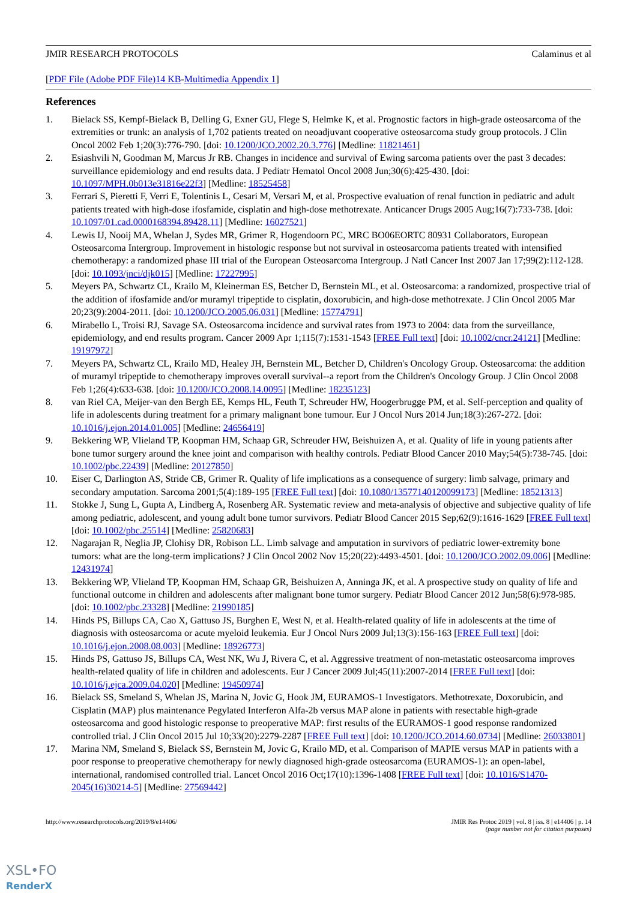JMIR RESEARCH PROTOCOLS Calaminus et al
[PDF File (Adobe PDF File)14 KB-Multimedia Appendix 1]
References
1. Bielack SS, Kempf-Bielack B, Delling G, Exner GU, Flege S, Helmke K, et al. Prognostic factors in high-grade osteosarcoma of the extremities or trunk: an analysis of 1,702 patients treated on neoadjuvant cooperative osteosarcoma study group protocols. J Clin Oncol 2002 Feb 1;20(3):776-790. [doi: 10.1200/JCO.2002.20.3.776] [Medline: 11821461]
2. Esiashvili N, Goodman M, Marcus Jr RB. Changes in incidence and survival of Ewing sarcoma patients over the past 3 decades: surveillance epidemiology and end results data. J Pediatr Hematol Oncol 2008 Jun;30(6):425-430. [doi: 10.1097/MPH.0b013e31816e22f3] [Medline: 18525458]
3. Ferrari S, Pieretti F, Verri E, Tolentinis L, Cesari M, Versari M, et al. Prospective evaluation of renal function in pediatric and adult patients treated with high-dose ifosfamide, cisplatin and high-dose methotrexate. Anticancer Drugs 2005 Aug;16(7):733-738. [doi: 10.1097/01.cad.0000168394.89428.11] [Medline: 16027521]
4. Lewis IJ, Nooij MA, Whelan J, Sydes MR, Grimer R, Hogendoorn PC, MRC BO06EORTC 80931 Collaborators, European Osteosarcoma Intergroup. Improvement in histologic response but not survival in osteosarcoma patients treated with intensified chemotherapy: a randomized phase III trial of the European Osteosarcoma Intergroup. J Natl Cancer Inst 2007 Jan 17;99(2):112-128. [doi: 10.1093/jnci/djk015] [Medline: 17227995]
5. Meyers PA, Schwartz CL, Krailo M, Kleinerman ES, Betcher D, Bernstein ML, et al. Osteosarcoma: a randomized, prospective trial of the addition of ifosfamide and/or muramyl tripeptide to cisplatin, doxorubicin, and high-dose methotrexate. J Clin Oncol 2005 Mar 20;23(9):2004-2011. [doi: 10.1200/JCO.2005.06.031] [Medline: 15774791]
6. Mirabello L, Troisi RJ, Savage SA. Osteosarcoma incidence and survival rates from 1973 to 2004: data from the surveillance, epidemiology, and end results program. Cancer 2009 Apr 1;115(7):1531-1543 [FREE Full text] [doi: 10.1002/cncr.24121] [Medline: 19197972]
7. Meyers PA, Schwartz CL, Krailo MD, Healey JH, Bernstein ML, Betcher D, Children's Oncology Group. Osteosarcoma: the addition of muramyl tripeptide to chemotherapy improves overall survival--a report from the Children's Oncology Group. J Clin Oncol 2008 Feb 1;26(4):633-638. [doi: 10.1200/JCO.2008.14.0095] [Medline: 18235123]
8. van Riel CA, Meijer-van den Bergh EE, Kemps HL, Feuth T, Schreuder HW, Hoogerbrugge PM, et al. Self-perception and quality of life in adolescents during treatment for a primary malignant bone tumour. Eur J Oncol Nurs 2014 Jun;18(3):267-272. [doi: 10.1016/j.ejon.2014.01.005] [Medline: 24656419]
9. Bekkering WP, Vlieland TP, Koopman HM, Schaap GR, Schreuder HW, Beishuizen A, et al. Quality of life in young patients after bone tumor surgery around the knee joint and comparison with healthy controls. Pediatr Blood Cancer 2010 May;54(5):738-745. [doi: 10.1002/pbc.22439] [Medline: 20127850]
10. Eiser C, Darlington AS, Stride CB, Grimer R. Quality of life implications as a consequence of surgery: limb salvage, primary and secondary amputation. Sarcoma 2001;5(4):189-195 [FREE Full text] [doi: 10.1080/13577140120099173] [Medline: 18521313]
11. Stokke J, Sung L, Gupta A, Lindberg A, Rosenberg AR. Systematic review and meta-analysis of objective and subjective quality of life among pediatric, adolescent, and young adult bone tumor survivors. Pediatr Blood Cancer 2015 Sep;62(9):1616-1629 [FREE Full text] [doi: 10.1002/pbc.25514] [Medline: 25820683]
12. Nagarajan R, Neglia JP, Clohisy DR, Robison LL. Limb salvage and amputation in survivors of pediatric lower-extremity bone tumors: what are the long-term implications? J Clin Oncol 2002 Nov 15;20(22):4493-4501. [doi: 10.1200/JCO.2002.09.006] [Medline: 12431974]
13. Bekkering WP, Vlieland TP, Koopman HM, Schaap GR, Beishuizen A, Anninga JK, et al. A prospective study on quality of life and functional outcome in children and adolescents after malignant bone tumor surgery. Pediatr Blood Cancer 2012 Jun;58(6):978-985. [doi: 10.1002/pbc.23328] [Medline: 21990185]
14. Hinds PS, Billups CA, Cao X, Gattuso JS, Burghen E, West N, et al. Health-related quality of life in adolescents at the time of diagnosis with osteosarcoma or acute myeloid leukemia. Eur J Oncol Nurs 2009 Jul;13(3):156-163 [FREE Full text] [doi: 10.1016/j.ejon.2008.08.003] [Medline: 18926773]
15. Hinds PS, Gattuso JS, Billups CA, West NK, Wu J, Rivera C, et al. Aggressive treatment of non-metastatic osteosarcoma improves health-related quality of life in children and adolescents. Eur J Cancer 2009 Jul;45(11):2007-2014 [FREE Full text] [doi: 10.1016/j.ejca.2009.04.020] [Medline: 19450974]
16. Bielack SS, Smeland S, Whelan JS, Marina N, Jovic G, Hook JM, EURAMOS-1 Investigators. Methotrexate, Doxorubicin, and Cisplatin (MAP) plus maintenance Pegylated Interferon Alfa-2b versus MAP alone in patients with resectable high-grade osteosarcoma and good histologic response to preoperative MAP: first results of the EURAMOS-1 good response randomized controlled trial. J Clin Oncol 2015 Jul 10;33(20):2279-2287 [FREE Full text] [doi: 10.1200/JCO.2014.60.0734] [Medline: 26033801]
17. Marina NM, Smeland S, Bielack SS, Bernstein M, Jovic G, Krailo MD, et al. Comparison of MAPIE versus MAP in patients with a poor response to preoperative chemotherapy for newly diagnosed high-grade osteosarcoma (EURAMOS-1): an open-label, international, randomised controlled trial. Lancet Oncol 2016 Oct;17(10):1396-1408 [FREE Full text] [doi: 10.1016/S1470-2045(16)30214-5] [Medline: 27569442]
http://www.researchprotocols.org/2019/8/e14406/ JMIR Res Protoc 2019 | vol. 8 | iss. 8 | e14406 | p. 14
(page number not for citation purposes)
XSL•FO
RenderX